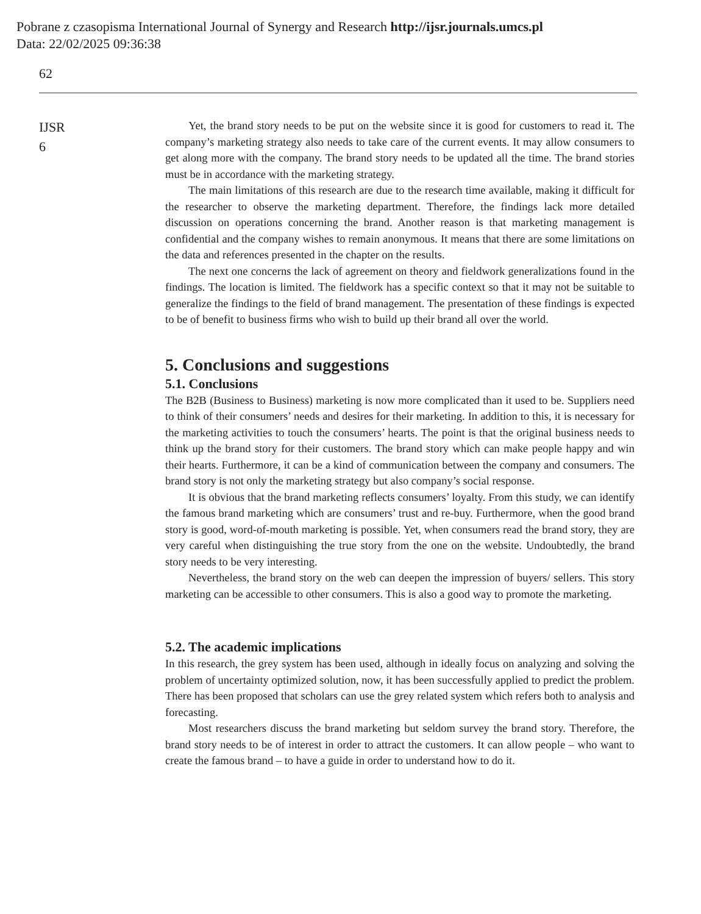Pobrane z czasopisma International Journal of Synergy and Research http://ijsr.journals.umcs.pl
Data: 22/02/2025 09:36:38
62
IJSR
6
Yet, the brand story needs to be put on the website since it is good for customers to read it. The company’s marketing strategy also needs to take care of the current events. It may allow consumers to get along more with the company. The brand story needs to be updated all the time. The brand stories must be in accordance with the marketing strategy.
The main limitations of this research are due to the research time available, making it difficult for the researcher to observe the marketing department. Therefore, the findings lack more detailed discussion on operations concerning the brand. Another reason is that marketing management is confidential and the company wishes to remain anonymous. It means that there are some limitations on the data and references presented in the chapter on the results.
The next one concerns the lack of agreement on theory and fieldwork generalizations found in the findings. The location is limited. The fieldwork has a specific context so that it may not be suitable to generalize the findings to the field of brand management. The presentation of these findings is expected to be of benefit to business firms who wish to build up their brand all over the world.
5. Conclusions and suggestions
5.1. Conclusions
The B2B (Business to Business) marketing is now more complicated than it used to be. Suppliers need to think of their consumers’ needs and desires for their marketing. In addition to this, it is necessary for the marketing activities to touch the consumers’ hearts. The point is that the original business needs to think up the brand story for their customers. The brand story which can make people happy and win their hearts. Furthermore, it can be a kind of communication between the company and consumers. The brand story is not only the marketing strategy but also company’s social response.
It is obvious that the brand marketing reflects consumers’ loyalty. From this study, we can identify the famous brand marketing which are consumers’ trust and re-buy. Furthermore, when the good brand story is good, word-of-mouth marketing is possible. Yet, when consumers read the brand story, they are very careful when distinguishing the true story from the one on the website. Undoubtedly, the brand story needs to be very interesting.
Nevertheless, the brand story on the web can deepen the impression of buyers/ sellers. This story marketing can be accessible to other consumers. This is also a good way to promote the marketing.
5.2. The academic implications
In this research, the grey system has been used, although in ideally focus on analyzing and solving the problem of uncertainty optimized solution, now, it has been successfully applied to predict the problem. There has been proposed that scholars can use the grey related system which refers both to analysis and forecasting.
Most researchers discuss the brand marketing but seldom survey the brand story. Therefore, the brand story needs to be of interest in order to attract the customers. It can allow people – who want to create the famous brand – to have a guide in order to understand how to do it.